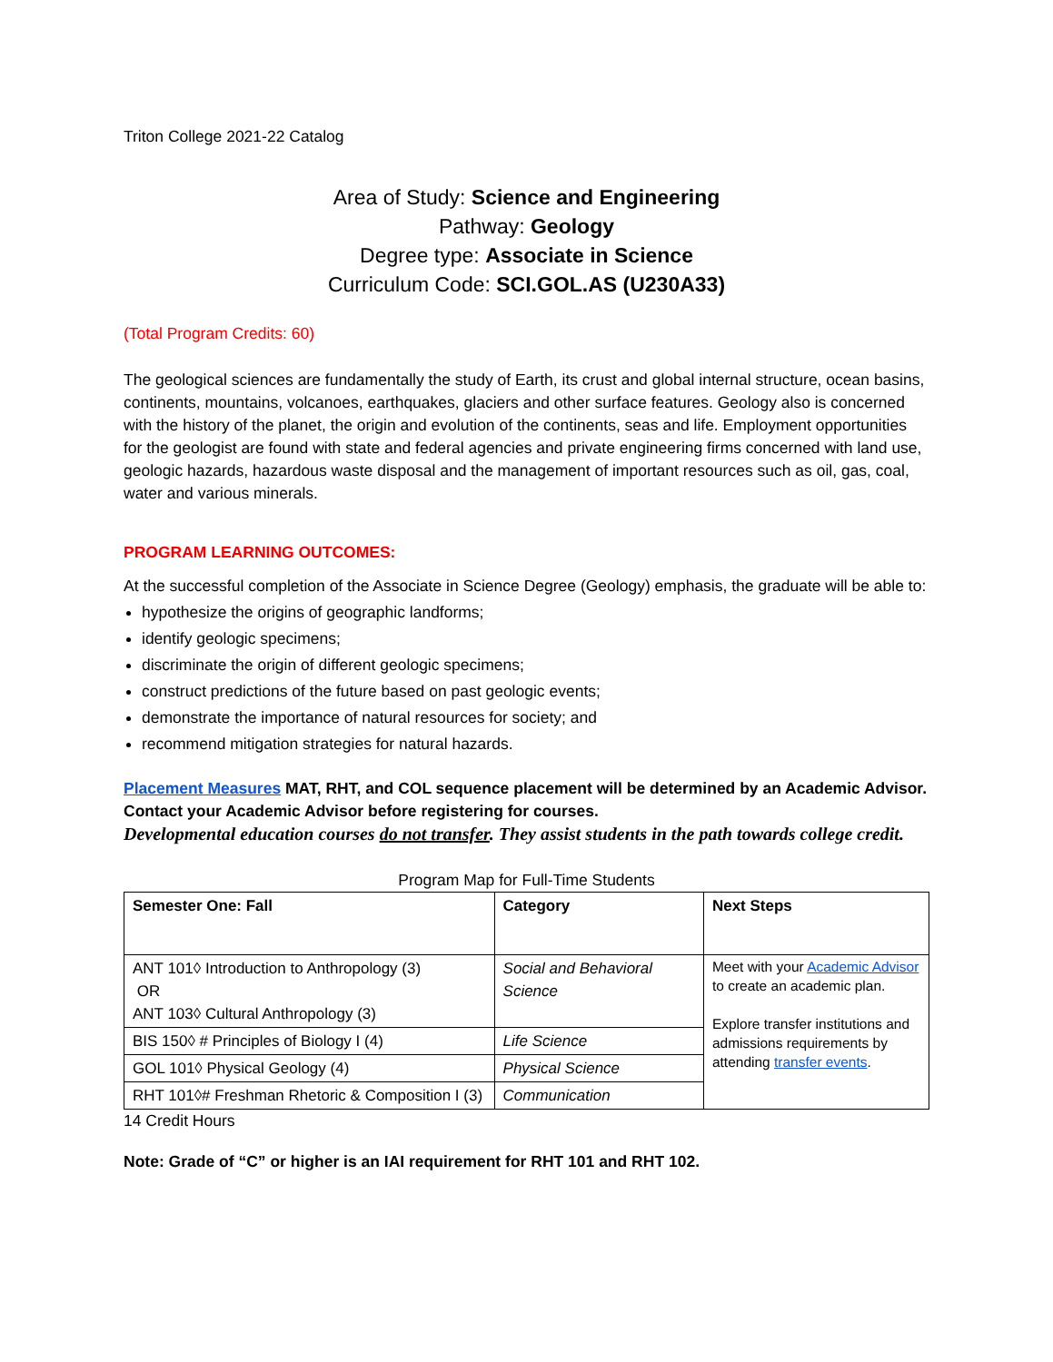Triton College 2021-22 Catalog
Area of Study: Science and Engineering
Pathway: Geology
Degree type: Associate in Science
Curriculum Code: SCI.GOL.AS (U230A33)
(Total Program Credits: 60)
The geological sciences are fundamentally the study of Earth, its crust and global internal structure, ocean basins, continents, mountains, volcanoes, earthquakes, glaciers and other surface features. Geology also is concerned with the history of the planet, the origin and evolution of the continents, seas and life. Employment opportunities for the geologist are found with state and federal agencies and private engineering firms concerned with land use, geologic hazards, hazardous waste disposal and the management of important resources such as oil, gas, coal, water and various minerals.
PROGRAM LEARNING OUTCOMES:
At the successful completion of the Associate in Science Degree (Geology) emphasis, the graduate will be able to:
hypothesize the origins of geographic landforms;
identify geologic specimens;
discriminate the origin of different geologic specimens;
construct predictions of the future based on past geologic events;
demonstrate the importance of natural resources for society; and
recommend mitigation strategies for natural hazards.
Placement Measures MAT, RHT, and COL sequence placement will be determined by an Academic Advisor. Contact your Academic Advisor before registering for courses.
Developmental education courses do not transfer. They assist students in the path towards college credit.
Program Map for Full-Time Students
| Semester One: Fall | Category | Next Steps |
| ANT 101◊ Introduction to Anthropology (3) OR ANT 103◊ Cultural Anthropology (3) | Social and Behavioral Science | Meet with your Academic Advisor to create an academic plan. Explore transfer institutions and admissions requirements by attending transfer events . |
| BIS 150◊ # Principles of Biology I (4) | Life Science | |
| GOL 101◊ Physical Geology (4) | Physical Science | |
| RHT 101◊# Freshman Rhetoric & Composition I (3) | Communication | |
14 Credit Hours
Note: Grade of “C” or higher is an IAI requirement for RHT 101 and RHT 102.